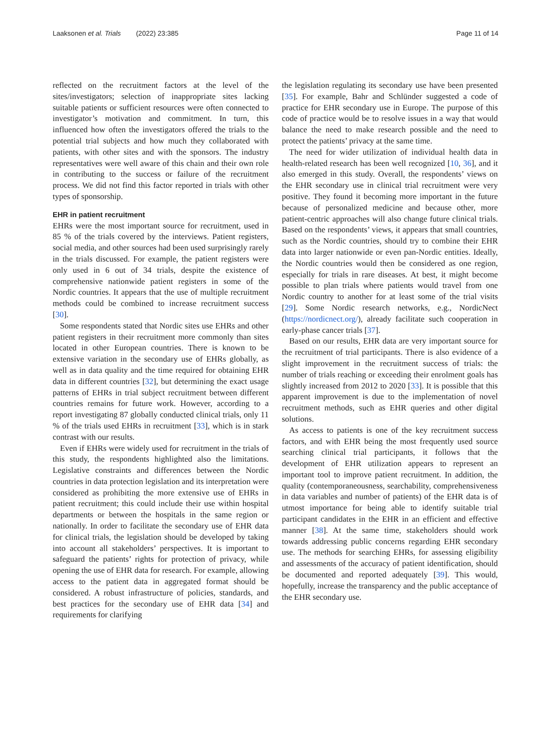Laaksonen et al. Trials (2022) 23:385 Page 11 of 14
reflected on the recruitment factors at the level of the sites/investigators; selection of inappropriate sites lacking suitable patients or sufficient resources were often connected to investigator’s motivation and commitment. In turn, this influenced how often the investigators offered the trials to the potential trial subjects and how much they collaborated with patients, with other sites and with the sponsors. The industry representatives were well aware of this chain and their own role in contributing to the success or failure of the recruitment process. We did not find this factor reported in trials with other types of sponsorship.
EHR in patient recruitment
EHRs were the most important source for recruitment, used in 85 % of the trials covered by the interviews. Patient registers, social media, and other sources had been used surprisingly rarely in the trials discussed. For example, the patient registers were only used in 6 out of 34 trials, despite the existence of comprehensive nationwide patient registers in some of the Nordic countries. It appears that the use of multiple recruitment methods could be combined to increase recruitment success [30].
Some respondents stated that Nordic sites use EHRs and other patient registers in their recruitment more commonly than sites located in other European countries. There is known to be extensive variation in the secondary use of EHRs globally, as well as in data quality and the time required for obtaining EHR data in different countries [32], but determining the exact usage patterns of EHRs in trial subject recruitment between different countries remains for future work. However, according to a report investigating 87 globally conducted clinical trials, only 11 % of the trials used EHRs in recruitment [33], which is in stark contrast with our results.
Even if EHRs were widely used for recruitment in the trials of this study, the respondents highlighted also the limitations. Legislative constraints and differences between the Nordic countries in data protection legislation and its interpretation were considered as prohibiting the more extensive use of EHRs in patient recruitment; this could include their use within hospital departments or between the hospitals in the same region or nationally. In order to facilitate the secondary use of EHR data for clinical trials, the legislation should be developed by taking into account all stakeholders’ perspectives. It is important to safeguard the patients’ rights for protection of privacy, while opening the use of EHR data for research. For example, allowing access to the patient data in aggregated format should be considered. A robust infrastructure of policies, standards, and best practices for the secondary use of EHR data [34] and requirements for clarifying
the legislation regulating its secondary use have been presented [35]. For example, Bahr and Schlünder suggested a code of practice for EHR secondary use in Europe. The purpose of this code of practice would be to resolve issues in a way that would balance the need to make research possible and the need to protect the patients’ privacy at the same time.
The need for wider utilization of individual health data in health-related research has been well recognized [10, 36], and it also emerged in this study. Overall, the respondents’ views on the EHR secondary use in clinical trial recruitment were very positive. They found it becoming more important in the future because of personalized medicine and because other, more patient-centric approaches will also change future clinical trials. Based on the respondents’ views, it appears that small countries, such as the Nordic countries, should try to combine their EHR data into larger nationwide or even pan-Nordic entities. Ideally, the Nordic countries would then be considered as one region, especially for trials in rare diseases. At best, it might become possible to plan trials where patients would travel from one Nordic country to another for at least some of the trial visits [29]. Some Nordic research networks, e.g., NordicNect (https://nordicnect.org/), already facilitate such cooperation in early-phase cancer trials [37].
Based on our results, EHR data are very important source for the recruitment of trial participants. There is also evidence of a slight improvement in the recruitment success of trials: the number of trials reaching or exceeding their enrolment goals has slightly increased from 2012 to 2020 [33]. It is possible that this apparent improvement is due to the implementation of novel recruitment methods, such as EHR queries and other digital solutions.
As access to patients is one of the key recruitment success factors, and with EHR being the most frequently used source searching clinical trial participants, it follows that the development of EHR utilization appears to represent an important tool to improve patient recruitment. In addition, the quality (contemporaneousness, searchability, comprehensiveness in data variables and number of patients) of the EHR data is of utmost importance for being able to identify suitable trial participant candidates in the EHR in an efficient and effective manner [38]. At the same time, stakeholders should work towards addressing public concerns regarding EHR secondary use. The methods for searching EHRs, for assessing eligibility and assessments of the accuracy of patient identification, should be documented and reported adequately [39]. This would, hopefully, increase the transparency and the public acceptance of the EHR secondary use.